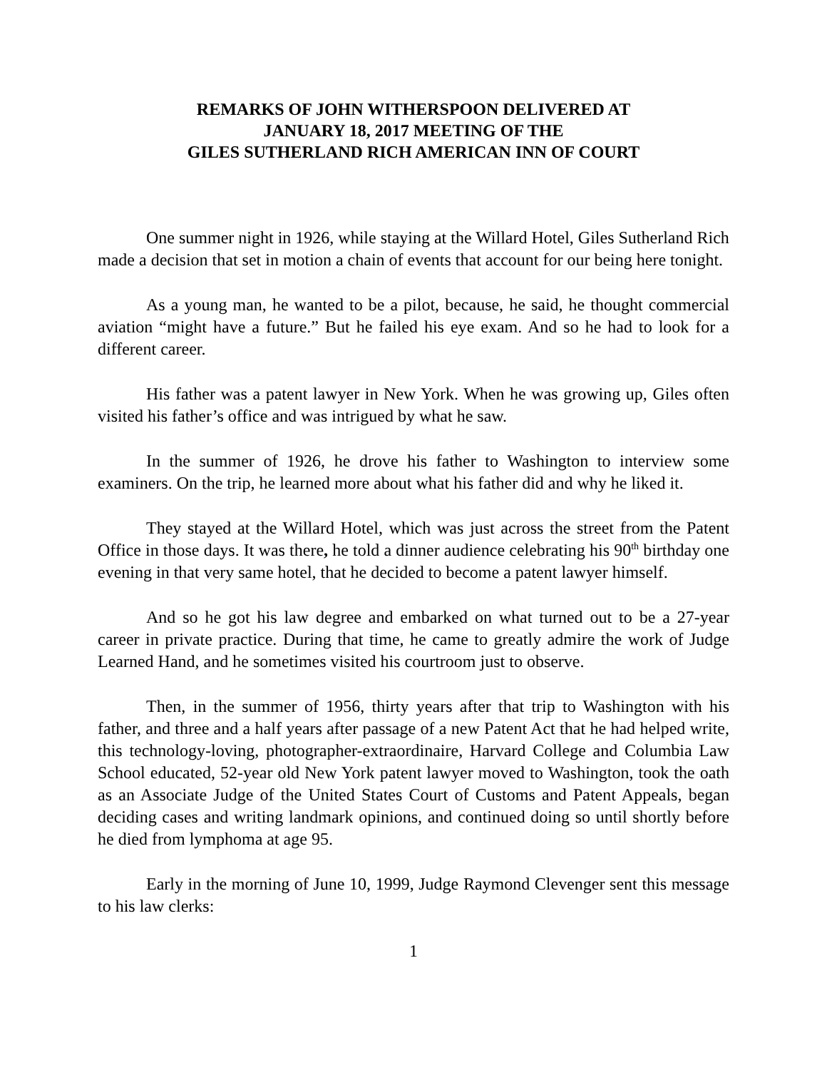REMARKS OF JOHN WITHERSPOON DELIVERED AT
JANUARY 18, 2017 MEETING OF THE
GILES SUTHERLAND RICH AMERICAN INN OF COURT
One summer night in 1926, while staying at the Willard Hotel, Giles Sutherland Rich made a decision that set in motion a chain of events that account for our being here tonight.
As a young man, he wanted to be a pilot, because, he said, he thought commercial aviation “might have a future.” But he failed his eye exam. And so he had to look for a different career.
His father was a patent lawyer in New York. When he was growing up, Giles often visited his father’s office and was intrigued by what he saw.
In the summer of 1926, he drove his father to Washington to interview some examiners. On the trip, he learned more about what his father did and why he liked it.
They stayed at the Willard Hotel, which was just across the street from the Patent Office in those days. It was there, he told a dinner audience celebrating his 90<sup>th</sup> birthday one evening in that very same hotel, that he decided to become a patent lawyer himself.
And so he got his law degree and embarked on what turned out to be a 27-year career in private practice. During that time, he came to greatly admire the work of Judge Learned Hand, and he sometimes visited his courtroom just to observe.
Then, in the summer of 1956, thirty years after that trip to Washington with his father, and three and a half years after passage of a new Patent Act that he had helped write, this technology-loving, photographer-extraordinaire, Harvard College and Columbia Law School educated, 52-year old New York patent lawyer moved to Washington, took the oath as an Associate Judge of the United States Court of Customs and Patent Appeals, began deciding cases and writing landmark opinions, and continued doing so until shortly before he died from lymphoma at age 95.
Early in the morning of June 10, 1999, Judge Raymond Clevenger sent this message to his law clerks:
1